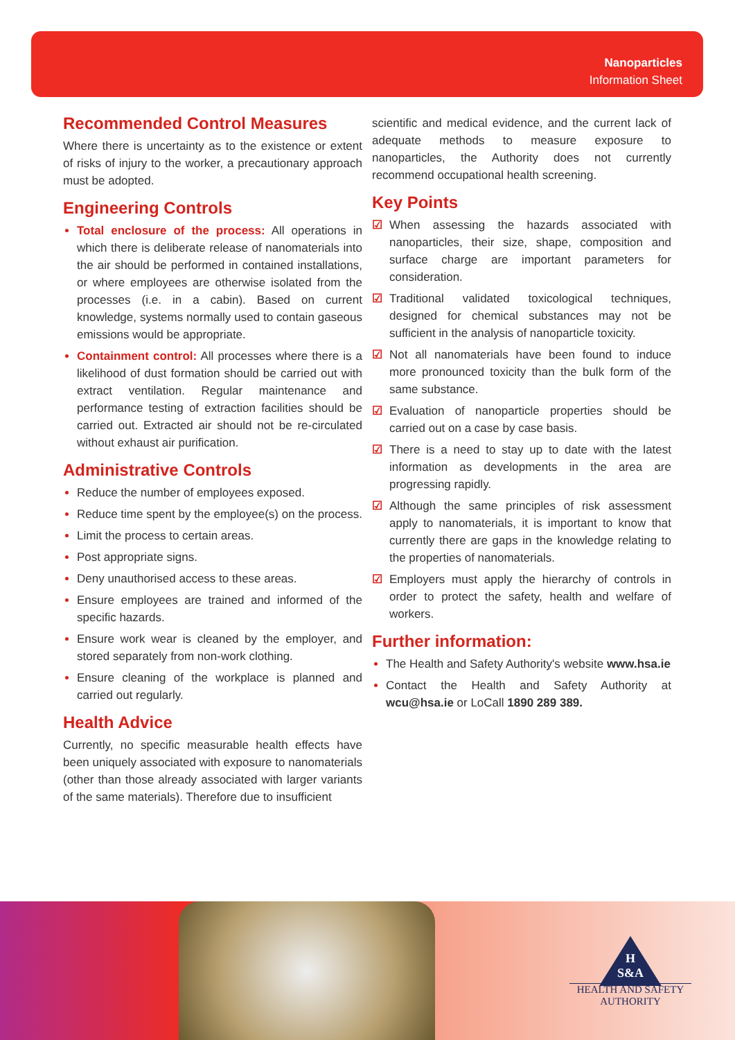Nanoparticles
Information Sheet
Recommended Control Measures
Where there is uncertainty as to the existence or extent of risks of injury to the worker, a precautionary approach must be adopted.
Engineering Controls
Total enclosure of the process: All operations in which there is deliberate release of nanomaterials into the air should be performed in contained installations, or where employees are otherwise isolated from the processes (i.e. in a cabin). Based on current knowledge, systems normally used to contain gaseous emissions would be appropriate.
Containment control: All processes where there is a likelihood of dust formation should be carried out with extract ventilation. Regular maintenance and performance testing of extraction facilities should be carried out. Extracted air should not be re-circulated without exhaust air purification.
Administrative Controls
Reduce the number of employees exposed.
Reduce time spent by the employee(s) on the process.
Limit the process to certain areas.
Post appropriate signs.
Deny unauthorised access to these areas.
Ensure employees are trained and informed of the specific hazards.
Ensure work wear is cleaned by the employer, and stored separately from non-work clothing.
Ensure cleaning of the workplace is planned and carried out regularly.
Health Advice
Currently, no specific measurable health effects have been uniquely associated with exposure to nanomaterials (other than those already associated with larger variants of the same materials). Therefore due to insufficient
scientific and medical evidence, and the current lack of adequate methods to measure exposure to nanoparticles, the Authority does not currently recommend occupational health screening.
Key Points
☑ When assessing the hazards associated with nanoparticles, their size, shape, composition and surface charge are important parameters for consideration.
☑ Traditional validated toxicological techniques, designed for chemical substances may not be sufficient in the analysis of nanoparticle toxicity.
☑ Not all nanomaterials have been found to induce more pronounced toxicity than the bulk form of the same substance.
☑ Evaluation of nanoparticle properties should be carried out on a case by case basis.
☑ There is a need to stay up to date with the latest information as developments in the area are progressing rapidly.
☑ Although the same principles of risk assessment apply to nanomaterials, it is important to know that currently there are gaps in the knowledge relating to the properties of nanomaterials.
☑ Employers must apply the hierarchy of controls in order to protect the safety, health and welfare of workers.
Further information:
The Health and Safety Authority's website www.hsa.ie
Contact the Health and Safety Authority at wcu@hsa.ie or LoCall 1890 289 389.
H
S&A
HEALTH AND SAFETY
AUTHORITY